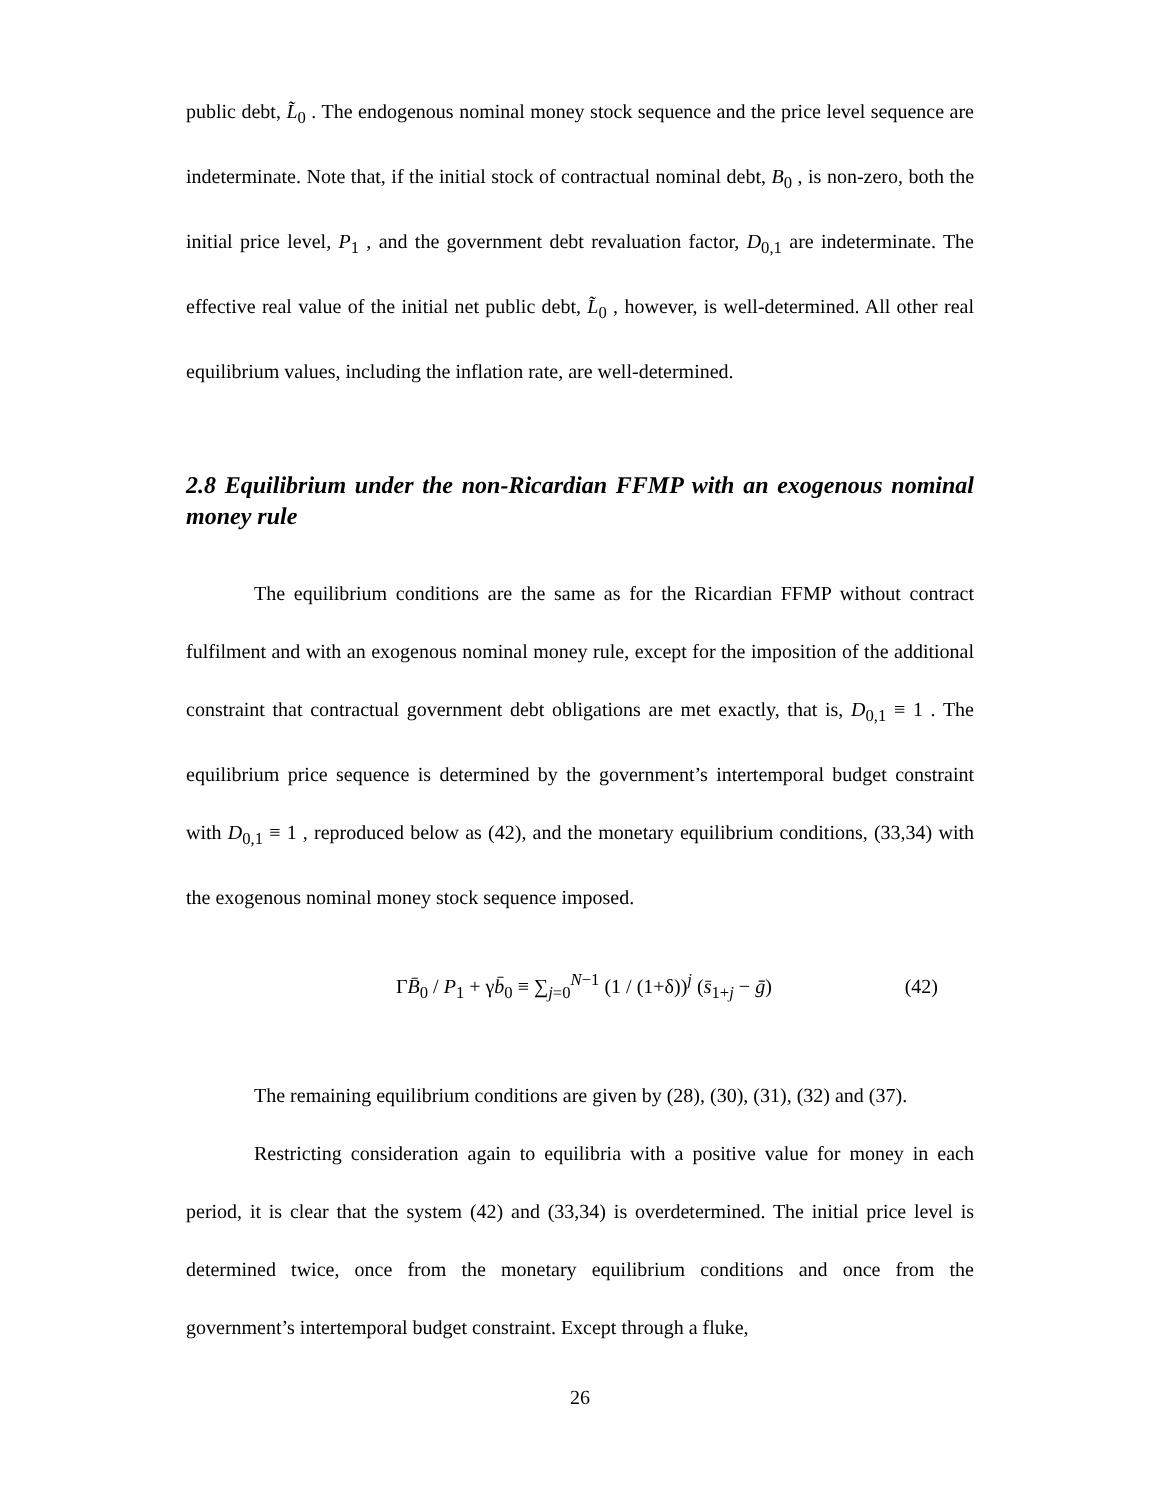public debt, L̃<sub>0</sub> . The endogenous nominal money stock sequence and the price level sequence are indeterminate. Note that, if the initial stock of contractual nominal debt, B<sub>0</sub> , is non-zero, both the initial price level, P<sub>1</sub> , and the government debt revaluation factor, D<sub>0,1</sub> are indeterminate. The effective real value of the initial net public debt, L̃<sub>0</sub> , however, is well-determined. All other real equilibrium values, including the inflation rate, are well-determined.
2.8 Equilibrium under the non-Ricardian FFMP with an exogenous nominal money rule
The equilibrium conditions are the same as for the Ricardian FFMP without contract fulfilment and with an exogenous nominal money rule, except for the imposition of the additional constraint that contractual government debt obligations are met exactly, that is, D<sub>0,1</sub> ≡ 1 . The equilibrium price sequence is determined by the government’s intertemporal budget constraint with D<sub>0,1</sub> ≡ 1 , reproduced below as (42), and the monetary equilibrium conditions, (33,34) with the exogenous nominal money stock sequence imposed.
ΓB̄<sub>0</sub> / P<sub>1</sub> + γb̄<sub>0</sub> ≡ ∑<sub>j=0</sub><sup>N−1</sup> (1 / (1+δ))<sup>j</sup> (s̄<sub>1+j</sub> − ḡ) (42)
The remaining equilibrium conditions are given by (28), (30), (31), (32) and (37).
Restricting consideration again to equilibria with a positive value for money in each period, it is clear that the system (42) and (33,34) is overdetermined. The initial price level is determined twice, once from the monetary equilibrium conditions and once from the government’s intertemporal budget constraint. Except through a fluke,
26